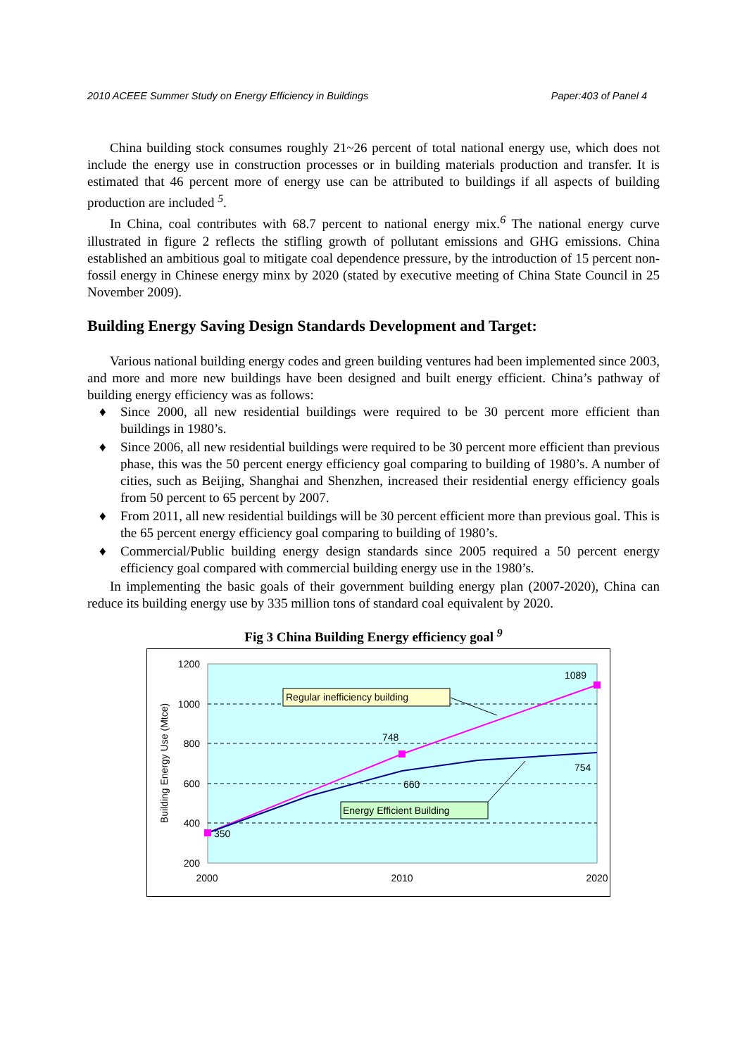2010 ACEEE Summer Study on Energy Efficiency in Buildings Paper:403 of Panel 4
China building stock consumes roughly 21~26 percent of total national energy use, which does not include the energy use in construction processes or in building materials production and transfer. It is estimated that 46 percent more of energy use can be attributed to buildings if all aspects of building production are included <sup>5</sup>.
In China, coal contributes with 68.7 percent to national energy mix.<sup>6</sup> The national energy curve illustrated in figure 2 reflects the stifling growth of pollutant emissions and GHG emissions. China established an ambitious goal to mitigate coal dependence pressure, by the introduction of 15 percent non-fossil energy in Chinese energy minx by 2020 (stated by executive meeting of China State Council in 25 November 2009).
Building Energy Saving Design Standards Development and Target:
Various national building energy codes and green building ventures had been implemented since 2003, and more and more new buildings have been designed and built energy efficient. China’s pathway of building energy efficiency was as follows:
♦ Since 2000, all new residential buildings were required to be 30 percent more efficient than buildings in 1980’s.
♦ Since 2006, all new residential buildings were required to be 30 percent more efficient than previous phase, this was the 50 percent energy efficiency goal comparing to building of 1980’s. A number of cities, such as Beijing, Shanghai and Shenzhen, increased their residential energy efficiency goals from 50 percent to 65 percent by 2007.
♦ From 2011, all new residential buildings will be 30 percent efficient more than previous goal. This is the 65 percent energy efficiency goal comparing to building of 1980’s.
♦ Commercial/Public building energy design standards since 2005 required a 50 percent energy efficiency goal compared with commercial building energy use in the 1980’s.
In implementing the basic goals of their government building energy plan (2007-2020), China can reduce its building energy use by 335 million tons of standard coal equivalent by 2020.
Fig 3 China Building Energy efficiency goal <sup>9</sup>
1200
1000
800
600
400
200
Building Energy Use (Mtce)
2000
2010
2020
350
748
1089
660
754
Regular inefficiency building
Energy Efficient Building